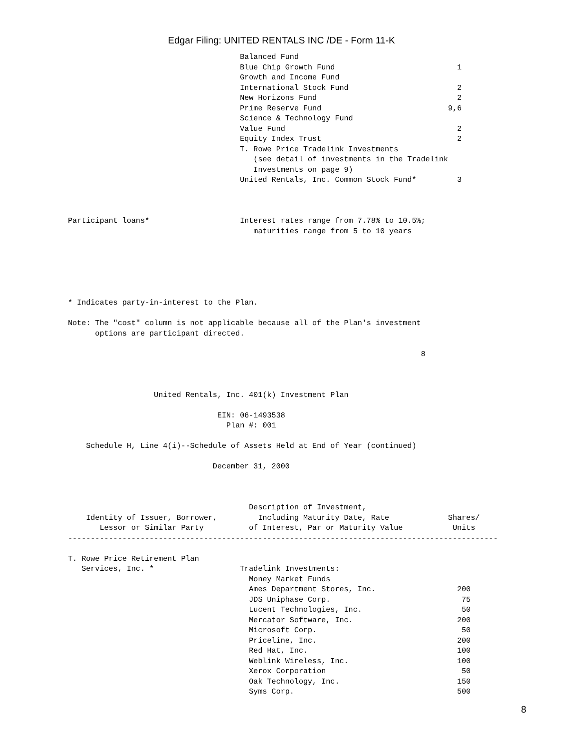Edgar Filing: UNITED RENTALS INC /DE - Form 11-K
                                      Balanced Fund
                                      Blue Chip Growth Fund                           1
                                      Growth and Income Fund
                                      International Stock Fund                        2
                                      New Horizons Fund                               2
                                      Prime Reserve Fund                            9,6
                                      Science & Technology Fund
                                      Value Fund                                      2
                                      Equity Index Trust                              2
                                      T. Rowe Price Tradelink Investments
                                         (see detail of investments in the Tradelink
                                         Investments on page 9)
                                      United Rentals, Inc. Common Stock Fund*         3



Participant loans*                    Interest rates range from 7.78% to 10.5%;
                                         maturities range from 5 to 10 years






* Indicates party-in-interest to the Plan.

Note: The "cost" column is not applicable because all of the Plan's investment
      options are participant directed.

                                                                              8



                   United Rentals, Inc. 401(k) Investment Plan

                                 EIN: 06-1493538
                                   Plan #: 001

    Schedule H, Line 4(i)--Schedule of Assets Held at End of Year (continued)

                                December 31, 2000



                                        Description of Investment,
    Identity of Issuer, Borrower,         Including Maturity Date, Rate             Shares/
       Lessor or Similar Party          of Interest, Par or Maturity Value           Units
-----------------------------------------------------------------------------------------------

T. Rowe Price Retirement Plan
   Services, Inc. *                   Tradelink Investments:
                                        Money Market Funds
                                        Ames Department Stores, Inc.                  200
                                        JDS Uniphase Corp.                             75
                                        Lucent Technologies, Inc.                      50
                                        Mercator Software, Inc.                       200
                                        Microsoft Corp.                                50
                                        Priceline, Inc.                               200
                                        Red Hat, Inc.                                 100
                                        Weblink Wireless, Inc.                        100
                                        Xerox Corporation                              50
                                        Oak Technology, Inc.                          150
                                        Syms Corp.                                    500
8